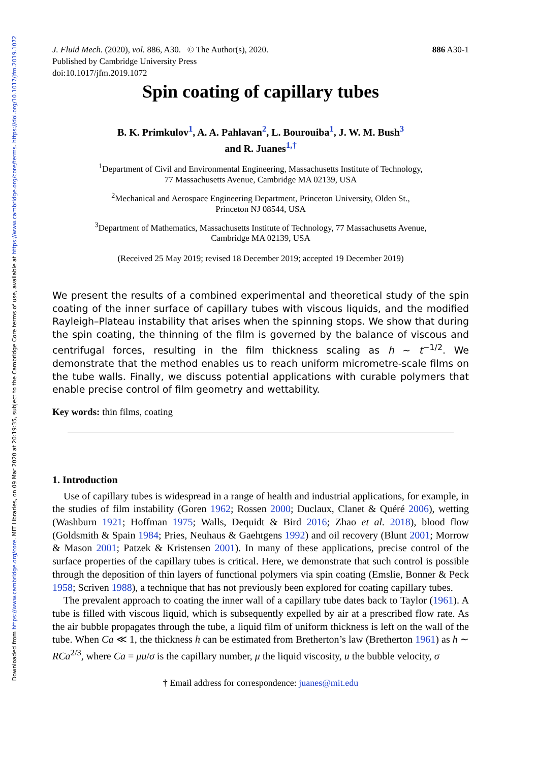Downloaded from https://www.cambridge.org/core. MIT Libraries, on 09 Mar 2020 at 20:19:35, subject to the Cambridge Core terms of use, available at https://www.cambridge.org/core/terms. https://doi.org/10.1017/jfm.2019.1072
J. Fluid Mech. (2020), vol. 886, A30. © The Author(s), 2020.
Published by Cambridge University Press
doi:10.1017/jfm.2019.1072
886 A30-1
Spin coating of capillary tubes
B. K. Primkulov<sup>1</sup>, A. A. Pahlavan<sup>2</sup>, L. Bourouiba<sup>1</sup>, J. W. M. Bush<sup>3</sup>
and R. Juanes<sup>1,†</sup>
<sup>1</sup> Department of Civil and Environmental Engineering, Massachusetts Institute of Technology,
77 Massachusetts Avenue, Cambridge MA 02139, USA
<sup>2</sup> Mechanical and Aerospace Engineering Department, Princeton University, Olden St.,
Princeton NJ 08544, USA
<sup>3</sup> Department of Mathematics, Massachusetts Institute of Technology, 77 Massachusetts Avenue,
Cambridge MA 02139, USA
(Received 25 May 2019; revised 18 December 2019; accepted 19 December 2019)
We present the results of a combined experimental and theoretical study of the spin coating of the inner surface of capillary tubes with viscous liquids, and the modified Rayleigh–Plateau instability that arises when the spinning stops. We show that during the spin coating, the thinning of the film is governed by the balance of viscous and centrifugal forces, resulting in the film thickness scaling as h ∼ t<sup>−1/2</sup>. We demonstrate that the method enables us to reach uniform micrometre-scale films on the tube walls. Finally, we discuss potential applications with curable polymers that enable precise control of film geometry and wettability.
Key words: thin films, coating
1. Introduction
Use of capillary tubes is widespread in a range of health and industrial applications, for example, in the studies of film instability (Goren 1962; Rossen 2000; Duclaux, Clanet & Quéré 2006), wetting (Washburn 1921; Hoffman 1975; Walls, Dequidt & Bird 2016; Zhao et al. 2018), blood flow (Goldsmith & Spain 1984; Pries, Neuhaus & Gaehtgens 1992) and oil recovery (Blunt 2001; Morrow & Mason 2001; Patzek & Kristensen 2001). In many of these applications, precise control of the surface properties of the capillary tubes is critical. Here, we demonstrate that such control is possible through the deposition of thin layers of functional polymers via spin coating (Emslie, Bonner & Peck 1958; Scriven 1988), a technique that has not previously been explored for coating capillary tubes.
The prevalent approach to coating the inner wall of a capillary tube dates back to Taylor (1961). A tube is filled with viscous liquid, which is subsequently expelled by air at a prescribed flow rate. As the air bubble propagates through the tube, a liquid film of uniform thickness is left on the wall of the tube. When Ca ≪ 1, the thickness h can be estimated from Bretherton’s law (Bretherton 1961) as h ∼ RCa<sup>2/3</sup>, where Ca = μu/σ is the capillary number, μ the liquid viscosity, u the bubble velocity, σ
† Email address for correspondence: juanes@mit.edu